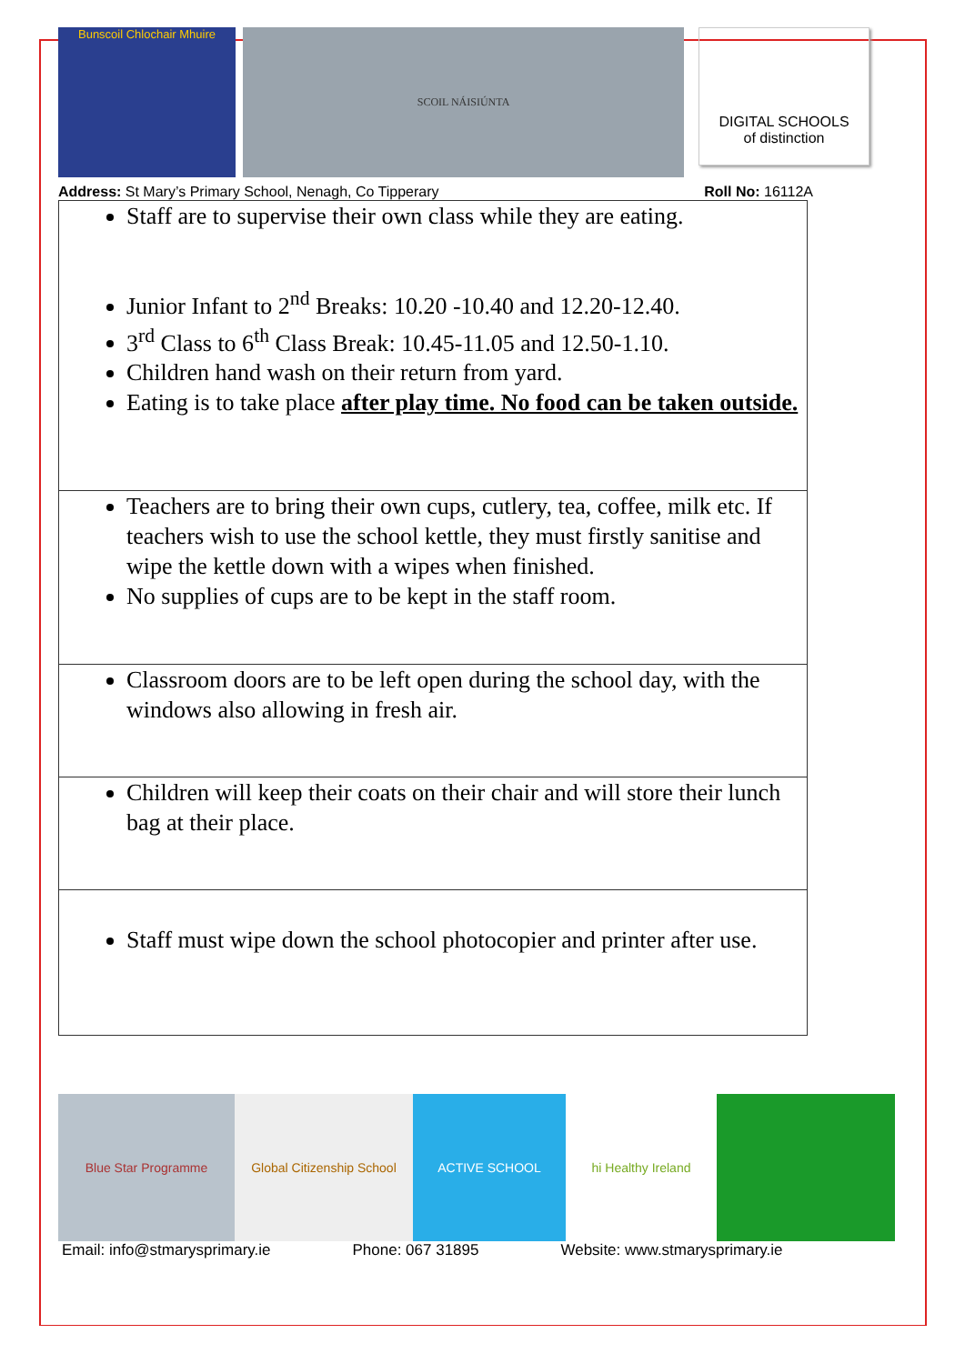Bunscoil Chlochair Mhuire SCOIL NÁISIÚNTA
DIGITAL SCHOOLS
of distinction
Address: St Mary’s Primary School, Nenagh, Co Tipperary Roll No: 16112A
| Staff are to supervise their own class while they are eating. Junior Infant to 2<sup>nd</sup> Breaks: 10.20 -10.40 and 12.20-12.40. 3<sup>rd</sup> Class to 6<sup>th</sup> Class Break: 10.45-11.05 and 12.50-1.10. Children hand wash on their return from yard. Eating is to take place after play time. No food can be taken outside. |
| Teachers are to bring their own cups, cutlery, tea, coffee, milk etc. If teachers wish to use the school kettle, they must firstly sanitise and wipe the kettle down with a wipes when finished. No supplies of cups are to be kept in the staff room. |
| Classroom doors are to be left open during the school day, with the windows also allowing in fresh air. |
| Children will keep their coats on their chair and will store their lunch bag at their place. |
| Staff must wipe down the school photocopier and printer after use. |
Blue Star Programme Global Citizenship School
ACTIVE SCHOOL hi Healthy Ireland
Email: info@stmarysprimary.ie Phone: 067 31895 Website: www.stmarysprimary.ie